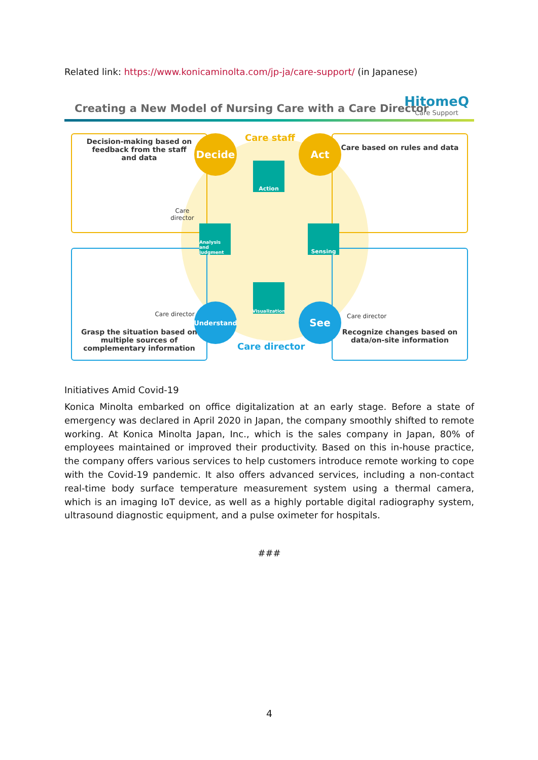Related link: https://www.konicaminolta.com/jp-ja/care-support/ (in Japanese)
Creating a New Model of Nursing Care with a Care Director
HitomeQ
Care Support
Decision-making based on
feedback from the staff
and data
Care
director
Care based on rules and data
Care director
Grasp the situation based on
multiple sources of
complementary information
Care director
Recognize changes based on
data/on-site information
Care staff
Care director
Decide Act
Understand See
Action
Analysis and judgment
Sensing
Visualization
Initiatives Amid Covid-19
Konica Minolta embarked on office digitalization at an early stage. Before a state of emergency was declared in April 2020 in Japan, the company smoothly shifted to remote working. At Konica Minolta Japan, Inc., which is the sales company in Japan, 80% of employees maintained or improved their productivity. Based on this in-house practice, the company offers various services to help customers introduce remote working to cope with the Covid-19 pandemic. It also offers advanced services, including a non-contact real-time body surface temperature measurement system using a thermal camera, which is an imaging IoT device, as well as a highly portable digital radiography system, ultrasound diagnostic equipment, and a pulse oximeter for hospitals.
###
4